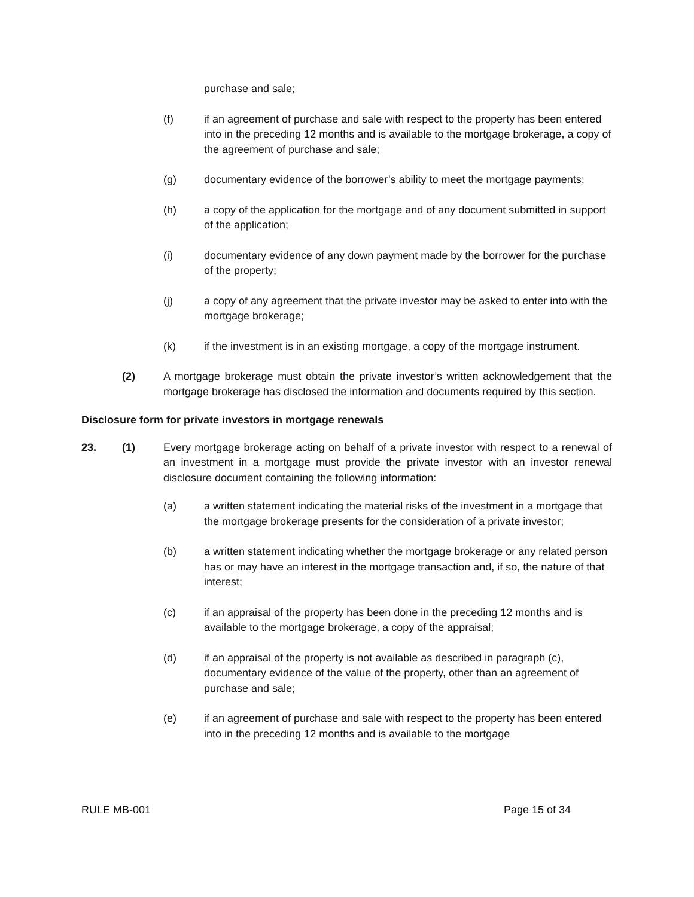purchase and sale;
(f) if an agreement of purchase and sale with respect to the property has been entered into in the preceding 12 months and is available to the mortgage brokerage, a copy of the agreement of purchase and sale;
(g) documentary evidence of the borrower’s ability to meet the mortgage payments;
(h) a copy of the application for the mortgage and of any document submitted in support of the application;
(i) documentary evidence of any down payment made by the borrower for the purchase of the property;
(j) a copy of any agreement that the private investor may be asked to enter into with the mortgage brokerage;
(k) if the investment is in an existing mortgage, a copy of the mortgage instrument.
(2) A mortgage brokerage must obtain the private investor’s written acknowledgement that the mortgage brokerage has disclosed the information and documents required by this section.
Disclosure form for private investors in mortgage renewals
23. (1) Every mortgage brokerage acting on behalf of a private investor with respect to a renewal of an investment in a mortgage must provide the private investor with an investor renewal disclosure document containing the following information:
(a) a written statement indicating the material risks of the investment in a mortgage that the mortgage brokerage presents for the consideration of a private investor;
(b) a written statement indicating whether the mortgage brokerage or any related person has or may have an interest in the mortgage transaction and, if so, the nature of that interest;
(c) if an appraisal of the property has been done in the preceding 12 months and is available to the mortgage brokerage, a copy of the appraisal;
(d) if an appraisal of the property is not available as described in paragraph (c), documentary evidence of the value of the property, other than an agreement of purchase and sale;
(e) if an agreement of purchase and sale with respect to the property has been entered into in the preceding 12 months and is available to the mortgage
RULE MB-001 Page 15 of 34